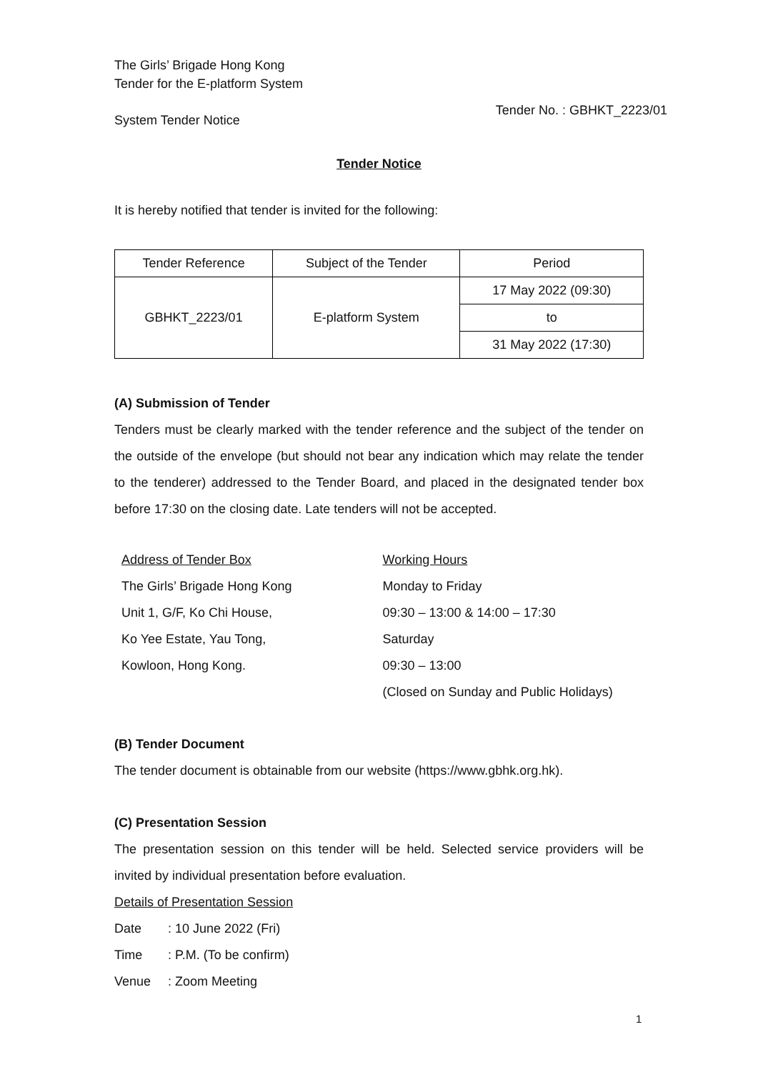The Girls’ Brigade Hong Kong
Tender for the E-platform System
System Tender Notice
Tender No. : GBHKT_2223/01
Tender Notice
It is hereby notified that tender is invited for the following:
| Tender Reference | Subject of the Tender | Period |
| --- | --- | --- |
| GBHKT_2223/01 | E-platform System | 17 May 2022 (09:30) |
| | | to |
| | | 31 May 2022 (17:30) |
(A) Submission of Tender
Tenders must be clearly marked with the tender reference and the subject of the tender on the outside of the envelope (but should not bear any indication which may relate the tender to the tenderer) addressed to the Tender Board, and placed in the designated tender box before 17:30 on the closing date. Late tenders will not be accepted.
Address of Tender Box
The Girls’ Brigade Hong Kong
Unit 1, G/F, Ko Chi House,
Ko Yee Estate, Yau Tong,
Kowloon, Hong Kong.
Working Hours
Monday to Friday
09:30 – 13:00 & 14:00 – 17:30
Saturday
09:30 – 13:00
(Closed on Sunday and Public Holidays)
(B) Tender Document
The tender document is obtainable from our website (https://www.gbhk.org.hk).
(C) Presentation Session
The presentation session on this tender will be held. Selected service providers will be invited by individual presentation before evaluation.
Details of Presentation Session
| Date | : 10 June 2022 (Fri) |
| Time | : P.M. (To be confirm) |
| Venue | : Zoom Meeting |
1